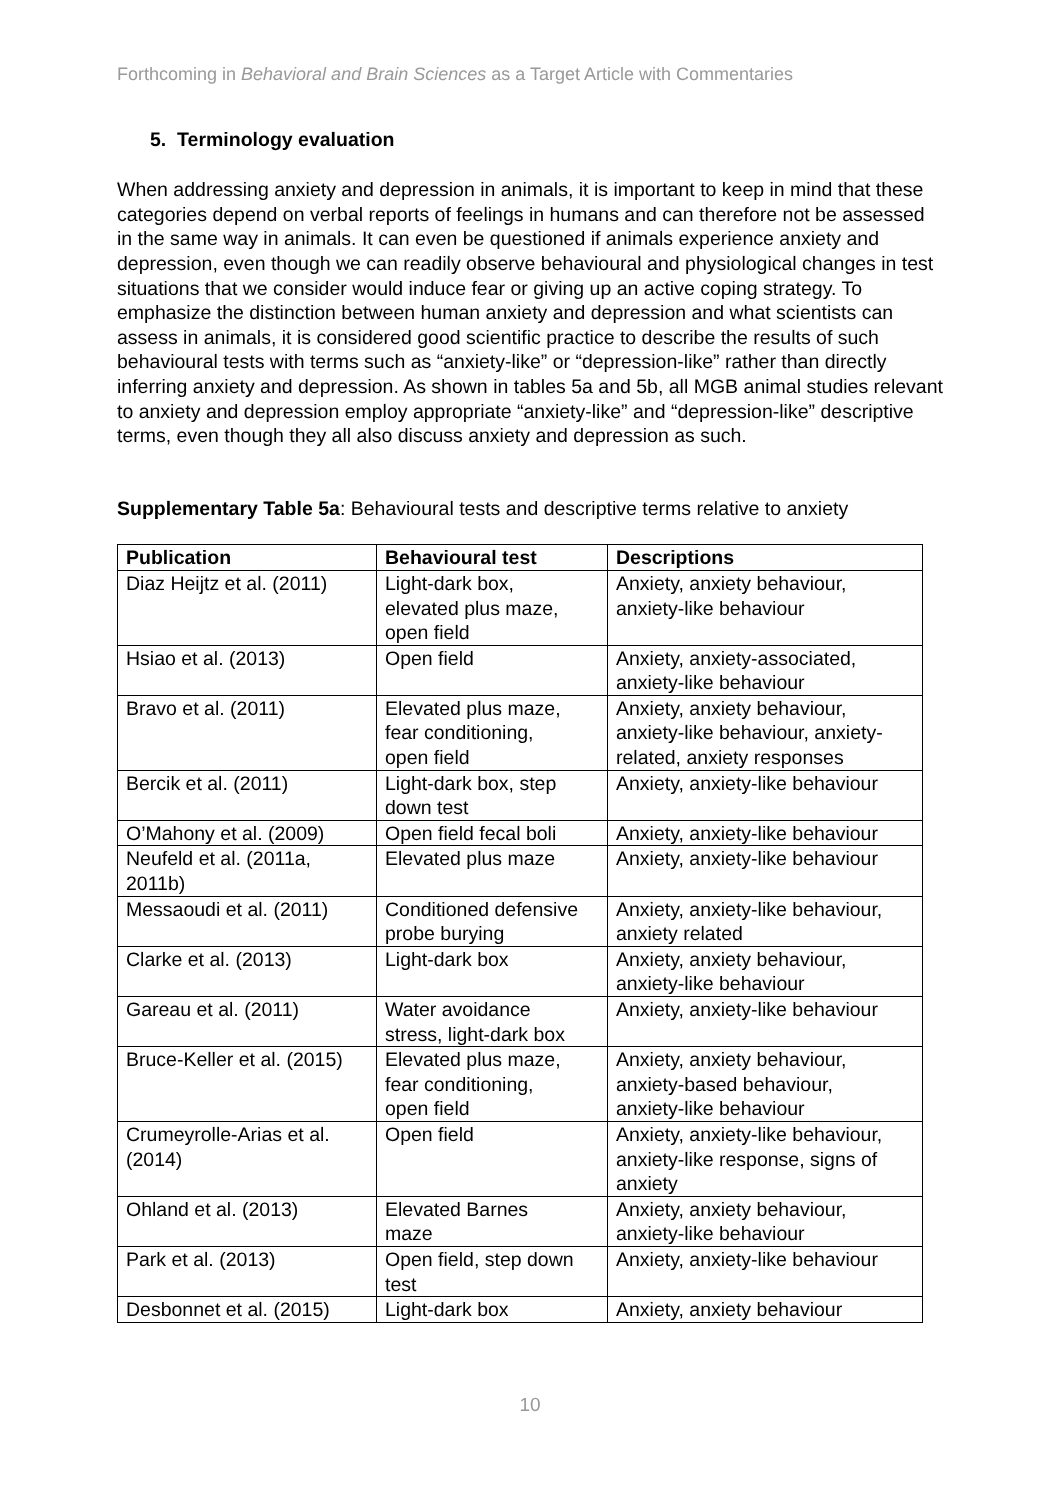Forthcoming in Behavioral and Brain Sciences as a Target Article with Commentaries
5. Terminology evaluation
When addressing anxiety and depression in animals, it is important to keep in mind that these categories depend on verbal reports of feelings in humans and can therefore not be assessed in the same way in animals. It can even be questioned if animals experience anxiety and depression, even though we can readily observe behavioural and physiological changes in test situations that we consider would induce fear or giving up an active coping strategy. To emphasize the distinction between human anxiety and depression and what scientists can assess in animals, it is considered good scientific practice to describe the results of such behavioural tests with terms such as “anxiety-like” or “depression-like” rather than directly inferring anxiety and depression. As shown in tables 5a and 5b, all MGB animal studies relevant to anxiety and depression employ appropriate “anxiety-like” and “depression-like” descriptive terms, even though they all also discuss anxiety and depression as such.
Supplementary Table 5a: Behavioural tests and descriptive terms relative to anxiety
| Publication | Behavioural test | Descriptions |
| --- | --- | --- |
| Diaz Heijtz et al. (2011) | Light-dark box, elevated plus maze, open field | Anxiety, anxiety behaviour, anxiety-like behaviour |
| Hsiao et al. (2013) | Open field | Anxiety, anxiety-associated, anxiety-like behaviour |
| Bravo et al. (2011) | Elevated plus maze, fear conditioning, open field | Anxiety, anxiety behaviour, anxiety-like behaviour, anxiety- related, anxiety responses |
| Bercik et al. (2011) | Light-dark box, step down test | Anxiety, anxiety-like behaviour |
| O’Mahony et al. (2009) | Open field fecal boli | Anxiety, anxiety-like behaviour |
| Neufeld et al. (2011a, 2011b) | Elevated plus maze | Anxiety, anxiety-like behaviour |
| Messaoudi et al. (2011) | Conditioned defensive probe burying | Anxiety, anxiety-like behaviour, anxiety related |
| Clarke et al. (2013) | Light-dark box | Anxiety, anxiety behaviour, anxiety-like behaviour |
| Gareau et al. (2011) | Water avoidance stress, light-dark box | Anxiety, anxiety-like behaviour |
| Bruce-Keller et al. (2015) | Elevated plus maze, fear conditioning, open field | Anxiety, anxiety behaviour, anxiety-based behaviour, anxiety-like behaviour |
| Crumeyrolle-Arias et al. (2014) | Open field | Anxiety, anxiety-like behaviour, anxiety-like response, signs of anxiety |
| Ohland et al. (2013) | Elevated Barnes maze | Anxiety, anxiety behaviour, anxiety-like behaviour |
| Park et al. (2013) | Open field, step down test | Anxiety, anxiety-like behaviour |
| Desbonnet et al. (2015) | Light-dark box | Anxiety, anxiety behaviour |
10